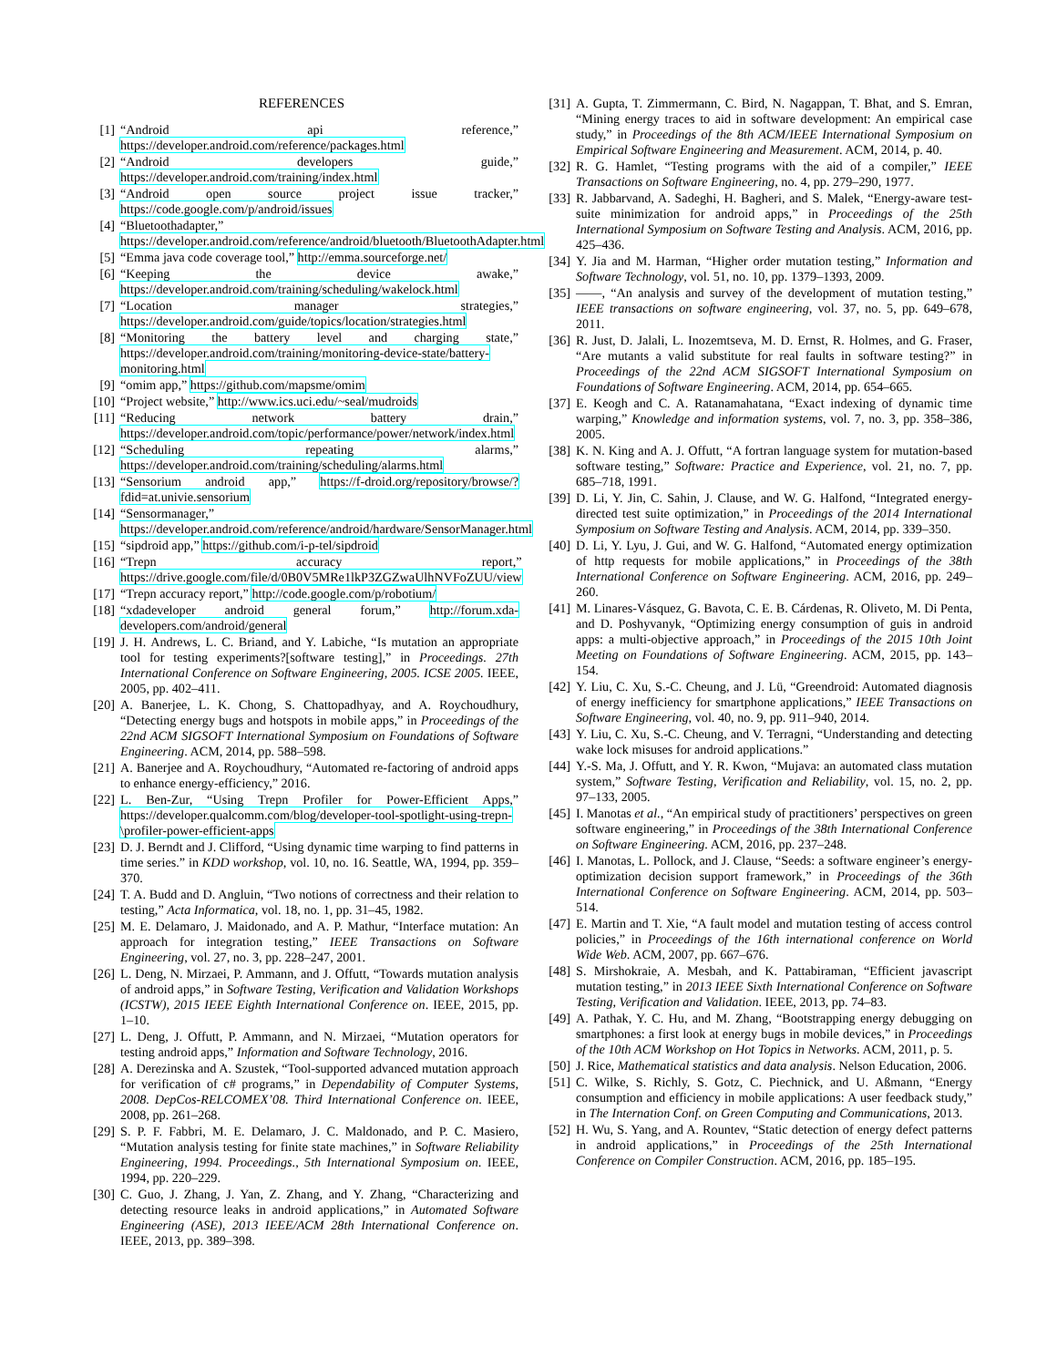REFERENCES
[1] “Android api reference,” https://developer.android.com/reference/packages.html
[2] “Android developers guide,” https://developer.android.com/training/index.html
[3] “Android open source project issue tracker,” https://code.google.com/p/android/issues
[4] “Bluetoothadapter,” https://developer.android.com/reference/android/bluetooth/BluetoothAdapter.html
[5] “Emma java code coverage tool,” http://emma.sourceforge.net/
[6] “Keeping the device awake,” https://developer.android.com/training/scheduling/wakelock.html
[7] “Location manager strategies,” https://developer.android.com/guide/topics/location/strategies.html
[8] “Monitoring the battery level and charging state,” https://developer.android.com/training/monitoring-device-state/battery-monitoring.html
[9] “omim app,” https://github.com/mapsme/omim
[10] “Project website,” http://www.ics.uci.edu/~seal/mudroids
[11] “Reducing network battery drain,” https://developer.android.com/topic/performance/power/network/index.html
[12] “Scheduling repeating alarms,” https://developer.android.com/training/scheduling/alarms.html
[13] “Sensorium android app,” https://f-droid.org/repository/browse/?fdid=at.univie.sensorium
[14] “Sensormanager,” https://developer.android.com/reference/android/hardware/SensorManager.html
[15] “sipdroid app,” https://github.com/i-p-tel/sipdroid
[16] “Trepn accuracy report,” https://drive.google.com/file/d/0B0V5MRe1lkP3ZGZwaUlhNVFoZUU/view
[17] “Trepn accuracy report,” http://code.google.com/p/robotium/
[18] “xdadeveloper android general forum,” http://forum.xda-developers.com/android/general
[19] J. H. Andrews, L. C. Briand, and Y. Labiche, “Is mutation an appropriate tool for testing experiments?[software testing],” in Proceedings. 27th International Conference on Software Engineering, 2005. ICSE 2005. IEEE, 2005, pp. 402–411.
[20] A. Banerjee, L. K. Chong, S. Chattopadhyay, and A. Roychoudhury, “Detecting energy bugs and hotspots in mobile apps,” in Proceedings of the 22nd ACM SIGSOFT International Symposium on Foundations of Software Engineering. ACM, 2014, pp. 588–598.
[21] A. Banerjee and A. Roychoudhury, “Automated re-factoring of android apps to enhance energy-efficiency,” 2016.
[22] L. Ben-Zur, “Using Trepn Profiler for Power-Efficient Apps,” https://developer.qualcomm.com/blog/developer-tool-spotlight-using-trepn-\profiler-power-efficient-apps
[23] D. J. Berndt and J. Clifford, “Using dynamic time warping to find patterns in time series.” in KDD workshop, vol. 10, no. 16. Seattle, WA, 1994, pp. 359–370.
[24] T. A. Budd and D. Angluin, “Two notions of correctness and their relation to testing,” Acta Informatica, vol. 18, no. 1, pp. 31–45, 1982.
[25] M. E. Delamaro, J. Maidonado, and A. P. Mathur, “Interface mutation: An approach for integration testing,” IEEE Transactions on Software Engineering, vol. 27, no. 3, pp. 228–247, 2001.
[26] L. Deng, N. Mirzaei, P. Ammann, and J. Offutt, “Towards mutation analysis of android apps,” in Software Testing, Verification and Validation Workshops (ICSTW), 2015 IEEE Eighth International Conference on. IEEE, 2015, pp. 1–10.
[27] L. Deng, J. Offutt, P. Ammann, and N. Mirzaei, “Mutation operators for testing android apps,” Information and Software Technology, 2016.
[28] A. Derezinska and A. Szustek, “Tool-supported advanced mutation approach for verification of c# programs,” in Dependability of Computer Systems, 2008. DepCos-RELCOMEX’08. Third International Conference on. IEEE, 2008, pp. 261–268.
[29] S. P. F. Fabbri, M. E. Delamaro, J. C. Maldonado, and P. C. Masiero, “Mutation analysis testing for finite state machines,” in Software Reliability Engineering, 1994. Proceedings., 5th International Symposium on. IEEE, 1994, pp. 220–229.
[30] C. Guo, J. Zhang, J. Yan, Z. Zhang, and Y. Zhang, “Characterizing and detecting resource leaks in android applications,” in Automated Software Engineering (ASE), 2013 IEEE/ACM 28th International Conference on. IEEE, 2013, pp. 389–398.
[31] A. Gupta, T. Zimmermann, C. Bird, N. Nagappan, T. Bhat, and S. Emran, “Mining energy traces to aid in software development: An empirical case study,” in Proceedings of the 8th ACM/IEEE International Symposium on Empirical Software Engineering and Measurement. ACM, 2014, p. 40.
[32] R. G. Hamlet, “Testing programs with the aid of a compiler,” IEEE Transactions on Software Engineering, no. 4, pp. 279–290, 1977.
[33] R. Jabbarvand, A. Sadeghi, H. Bagheri, and S. Malek, “Energy-aware test-suite minimization for android apps,” in Proceedings of the 25th International Symposium on Software Testing and Analysis. ACM, 2016, pp. 425–436.
[34] Y. Jia and M. Harman, “Higher order mutation testing,” Information and Software Technology, vol. 51, no. 10, pp. 1379–1393, 2009.
[35] ——, “An analysis and survey of the development of mutation testing,” IEEE transactions on software engineering, vol. 37, no. 5, pp. 649–678, 2011.
[36] R. Just, D. Jalali, L. Inozemtseva, M. D. Ernst, R. Holmes, and G. Fraser, “Are mutants a valid substitute for real faults in software testing?” in Proceedings of the 22nd ACM SIGSOFT International Symposium on Foundations of Software Engineering. ACM, 2014, pp. 654–665.
[37] E. Keogh and C. A. Ratanamahatana, “Exact indexing of dynamic time warping,” Knowledge and information systems, vol. 7, no. 3, pp. 358–386, 2005.
[38] K. N. King and A. J. Offutt, “A fortran language system for mutation-based software testing,” Software: Practice and Experience, vol. 21, no. 7, pp. 685–718, 1991.
[39] D. Li, Y. Jin, C. Sahin, J. Clause, and W. G. Halfond, “Integrated energy-directed test suite optimization,” in Proceedings of the 2014 International Symposium on Software Testing and Analysis. ACM, 2014, pp. 339–350.
[40] D. Li, Y. Lyu, J. Gui, and W. G. Halfond, “Automated energy optimization of http requests for mobile applications,” in Proceedings of the 38th International Conference on Software Engineering. ACM, 2016, pp. 249–260.
[41] M. Linares-Vásquez, G. Bavota, C. E. B. Cárdenas, R. Oliveto, M. Di Penta, and D. Poshyvanyk, “Optimizing energy consumption of guis in android apps: a multi-objective approach,” in Proceedings of the 2015 10th Joint Meeting on Foundations of Software Engineering. ACM, 2015, pp. 143–154.
[42] Y. Liu, C. Xu, S.-C. Cheung, and J. Lü, “Greendroid: Automated diagnosis of energy inefficiency for smartphone applications,” IEEE Transactions on Software Engineering, vol. 40, no. 9, pp. 911–940, 2014.
[43] Y. Liu, C. Xu, S.-C. Cheung, and V. Terragni, “Understanding and detecting wake lock misuses for android applications.”
[44] Y.-S. Ma, J. Offutt, and Y. R. Kwon, “Mujava: an automated class mutation system,” Software Testing, Verification and Reliability, vol. 15, no. 2, pp. 97–133, 2005.
[45] I. Manotas et al., “An empirical study of practitioners’ perspectives on green software engineering,” in Proceedings of the 38th International Conference on Software Engineering. ACM, 2016, pp. 237–248.
[46] I. Manotas, L. Pollock, and J. Clause, “Seeds: a software engineer’s energy-optimization decision support framework,” in Proceedings of the 36th International Conference on Software Engineering. ACM, 2014, pp. 503–514.
[47] E. Martin and T. Xie, “A fault model and mutation testing of access control policies,” in Proceedings of the 16th international conference on World Wide Web. ACM, 2007, pp. 667–676.
[48] S. Mirshokraie, A. Mesbah, and K. Pattabiraman, “Efficient javascript mutation testing,” in 2013 IEEE Sixth International Conference on Software Testing, Verification and Validation. IEEE, 2013, pp. 74–83.
[49] A. Pathak, Y. C. Hu, and M. Zhang, “Bootstrapping energy debugging on smartphones: a first look at energy bugs in mobile devices,” in Proceedings of the 10th ACM Workshop on Hot Topics in Networks. ACM, 2011, p. 5.
[50] J. Rice, Mathematical statistics and data analysis. Nelson Education, 2006.
[51] C. Wilke, S. Richly, S. Gotz, C. Piechnick, and U. Aßmann, “Energy consumption and efficiency in mobile applications: A user feedback study,” in The Internation Conf. on Green Computing and Communications, 2013.
[52] H. Wu, S. Yang, and A. Rountev, “Static detection of energy defect patterns in android applications,” in Proceedings of the 25th International Conference on Compiler Construction. ACM, 2016, pp. 185–195.